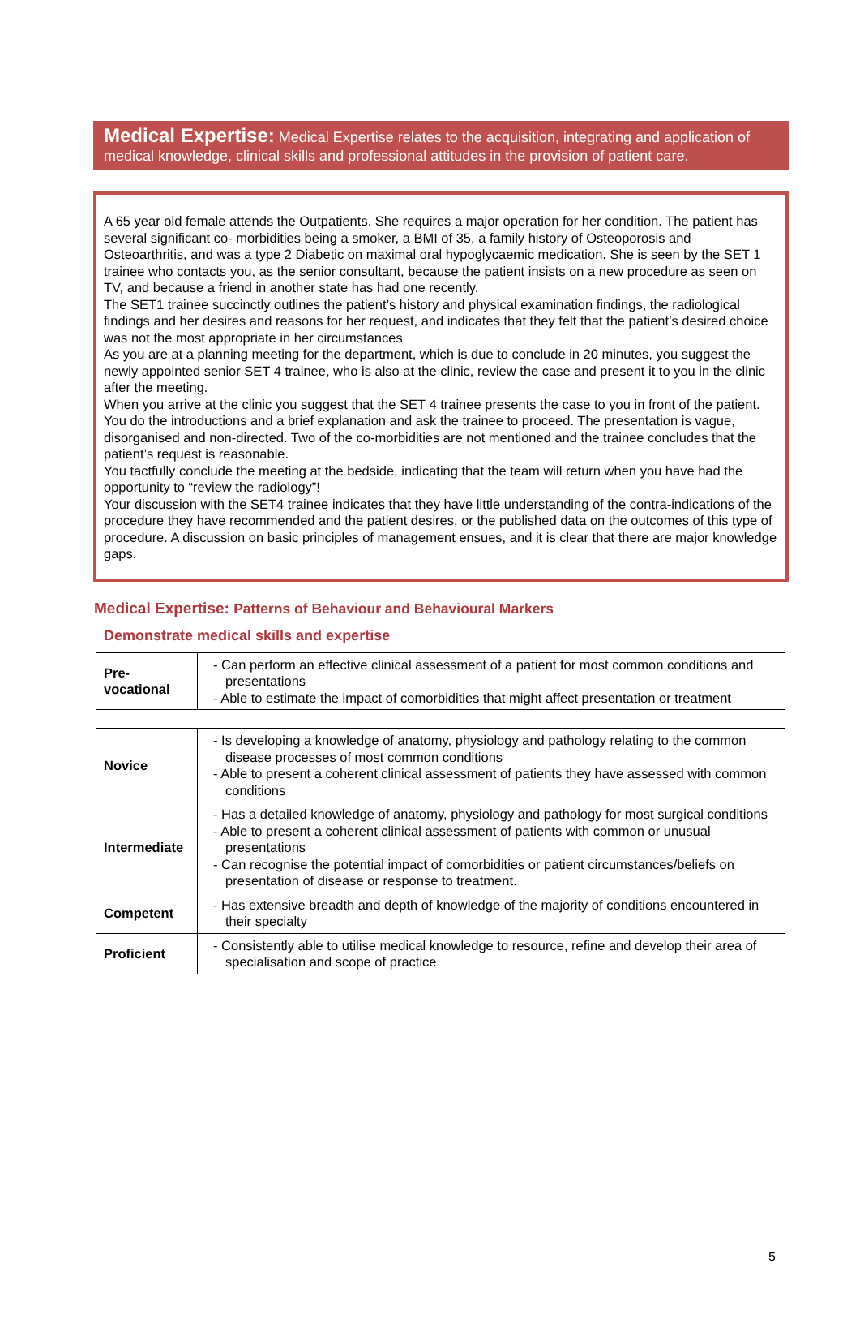Medical Expertise: Medical Expertise relates to the acquisition, integrating and application of medical knowledge, clinical skills and professional attitudes in the provision of patient care.
A 65 year old female attends the Outpatients. She requires a major operation for her condition. The patient has several significant co- morbidities being a smoker, a BMI of 35, a family history of Osteoporosis and Osteoarthritis, and was a type 2 Diabetic on maximal oral hypoglycaemic medication. She is seen by the SET 1 trainee who contacts you, as the senior consultant, because the patient insists on a new procedure as seen on TV, and because a friend in another state has had one recently.
The SET1 trainee succinctly outlines the patient’s history and physical examination findings, the radiological findings and her desires and reasons for her request, and indicates that they felt that the patient’s desired choice was not the most appropriate in her circumstances
As you are at a planning meeting for the department, which is due to conclude in 20 minutes, you suggest the newly appointed senior SET 4 trainee, who is also at the clinic, review the case and present it to you in the clinic after the meeting.
When you arrive at the clinic you suggest that the SET 4 trainee presents the case to you in front of the patient. You do the introductions and a brief explanation and ask the trainee to proceed. The presentation is vague, disorganised and non-directed. Two of the co-morbidities are not mentioned and the trainee concludes that the patient’s request is reasonable.
You tactfully conclude the meeting at the bedside, indicating that the team will return when you have had the opportunity to “review the radiology”!
Your discussion with the SET4 trainee indicates that they have little understanding of the contra-indications of the procedure they have recommended and the patient desires, or the published data on the outcomes of this type of procedure. A discussion on basic principles of management ensues, and it is clear that there are major knowledge gaps.
Medical Expertise: Patterns of Behaviour and Behavioural Markers
Demonstrate medical skills and expertise
| Pre- vocational | - Can perform an effective clinical assessment of a patient for most common conditions and presentations - Able to estimate the impact of comorbidities that might affect presentation or treatment |
| Novice | - Is developing a knowledge of anatomy, physiology and pathology relating to the common disease processes of most common conditions - Able to present a coherent clinical assessment of patients they have assessed with common conditions |
| Intermediate | - Has a detailed knowledge of anatomy, physiology and pathology for most surgical conditions - Able to present a coherent clinical assessment of patients with common or unusual presentations - Can recognise the potential impact of comorbidities or patient circumstances/beliefs on presentation of disease or response to treatment. |
| Competent | - Has extensive breadth and depth of knowledge of the majority of conditions encountered in their specialty |
| Proficient | - Consistently able to utilise medical knowledge to resource, refine and develop their area of specialisation and scope of practice |
5